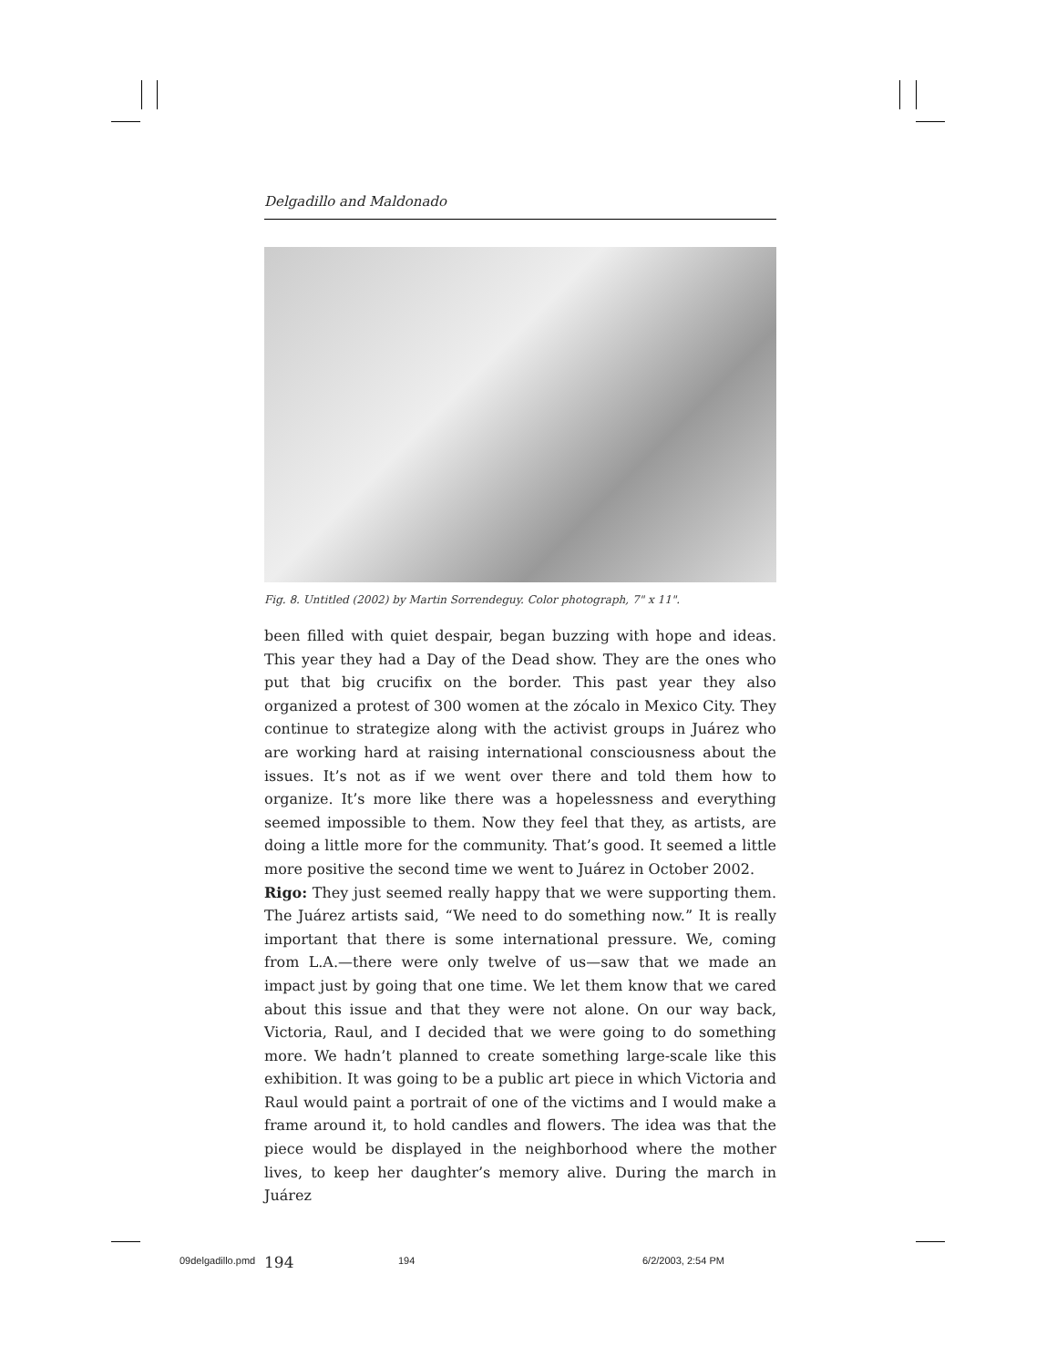Delgadillo and Maldonado
Fig. 8. Untitled (2002) by Martin Sorrendeguy. Color photograph, 7" x 11".
been filled with quiet despair, began buzzing with hope and ideas. This year they had a Day of the Dead show. They are the ones who put that big crucifix on the border. This past year they also organized a protest of 300 women at the zócalo in Mexico City. They continue to strategize along with the activist groups in Juárez who are working hard at raising international consciousness about the issues. It’s not as if we went over there and told them how to organize. It’s more like there was a hopelessness and everything seemed impossible to them. Now they feel that they, as artists, are doing a little more for the community. That’s good. It seemed a little more positive the second time we went to Juárez in October 2002.
Rigo: They just seemed really happy that we were supporting them. The Juárez artists said, “We need to do something now.” It is really important that there is some international pressure. We, coming from L.A.—there were only twelve of us—saw that we made an impact just by going that one time. We let them know that we cared about this issue and that they were not alone. On our way back, Victoria, Raul, and I decided that we were going to do something more. We hadn’t planned to create something large-scale like this exhibition. It was going to be a public art piece in which Victoria and Raul would paint a portrait of one of the victims and I would make a frame around it, to hold candles and flowers. The idea was that the piece would be displayed in the neighborhood where the mother lives, to keep her daughter’s memory alive. During the march in Juárez
194
09delgadillo.pmd 194 6/2/2003, 2:54 PM